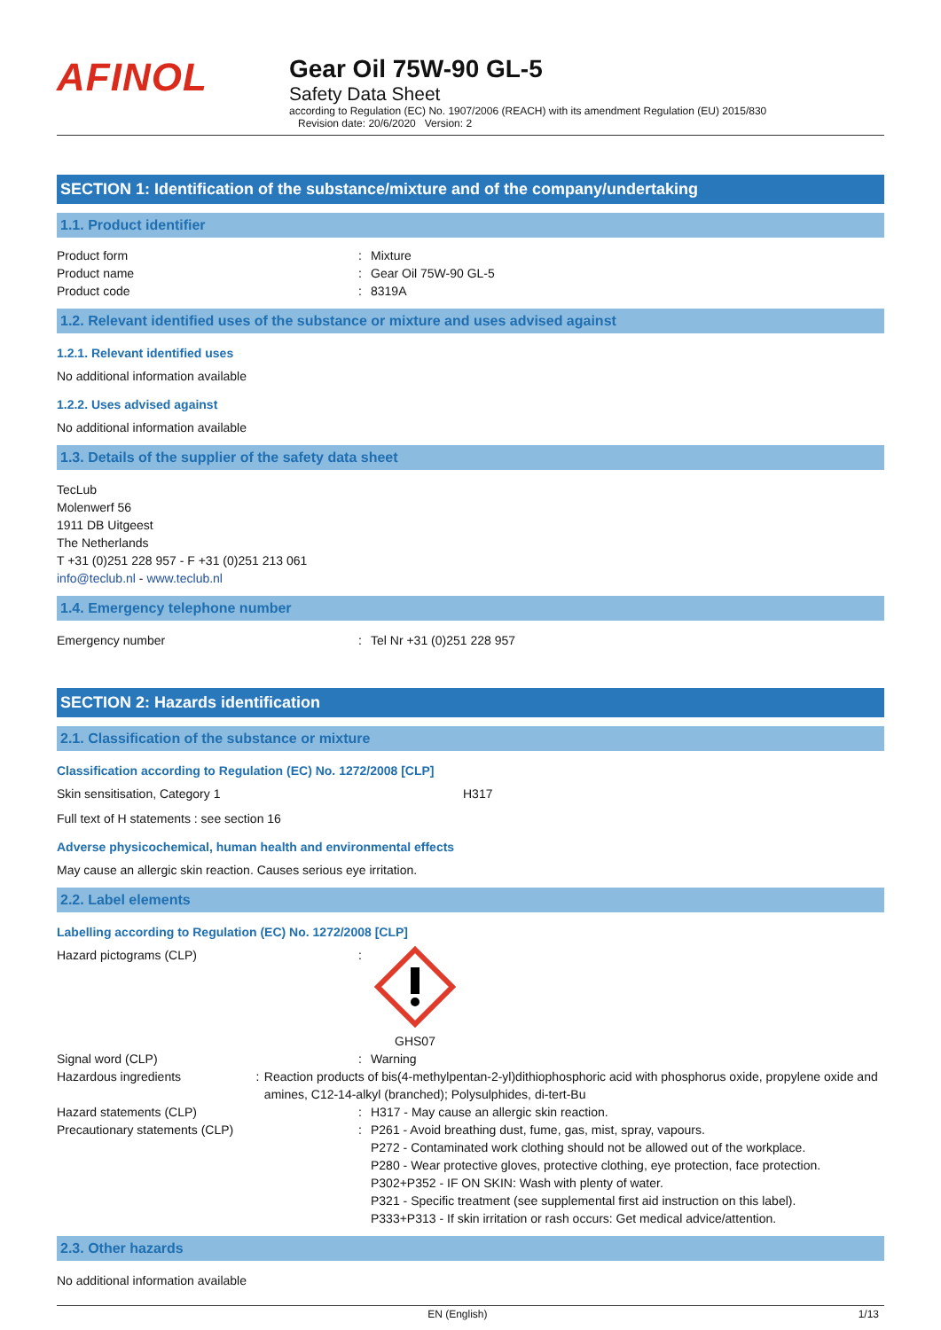AFINOL
Gear Oil 75W-90 GL-5
Safety Data Sheet
according to Regulation (EC) No. 1907/2006 (REACH) with its amendment Regulation (EU) 2015/830
Revision date: 20/6/2020 Version: 2
SECTION 1: Identification of the substance/mixture and of the company/undertaking
1.1. Product identifier
Product form : Mixture
Product name : Gear Oil 75W-90 GL-5
Product code : 8319A
1.2. Relevant identified uses of the substance or mixture and uses advised against
1.2.1. Relevant identified uses
No additional information available
1.2.2. Uses advised against
No additional information available
1.3. Details of the supplier of the safety data sheet
TecLub
Molenwerf 56
1911 DB Uitgeest
The Netherlands
T +31 (0)251 228 957 - F +31 (0)251 213 061
info@teclub.nl - www.teclub.nl
1.4. Emergency telephone number
Emergency number : Tel Nr +31 (0)251 228 957
SECTION 2: Hazards identification
2.1. Classification of the substance or mixture
Classification according to Regulation (EC) No. 1272/2008 [CLP]
Skin sensitisation, Category 1 H317
Full text of H statements : see section 16
Adverse physicochemical, human health and environmental effects
May cause an allergic skin reaction. Causes serious eye irritation.
2.2. Label elements
Labelling according to Regulation (EC) No. 1272/2008 [CLP]
Hazard pictograms (CLP) :
GHS07
Signal word (CLP) : Warning
Hazardous ingredients : Reaction products of bis(4-methylpentan-2-yl)dithiophosphoric acid with phosphorus oxide, propylene oxide and amines, C12-14-alkyl (branched); Polysulphides, di-tert-Bu
Hazard statements (CLP) : H317 - May cause an allergic skin reaction.
Precautionary statements (CLP) : P261 - Avoid breathing dust, fume, gas, mist, spray, vapours.
P272 - Contaminated work clothing should not be allowed out of the workplace.
P280 - Wear protective gloves, protective clothing, eye protection, face protection.
P302+P352 - IF ON SKIN: Wash with plenty of water.
P321 - Specific treatment (see supplemental first aid instruction on this label).
P333+P313 - If skin irritation or rash occurs: Get medical advice/attention.
2.3. Other hazards
No additional information available
EN (English) 1/13